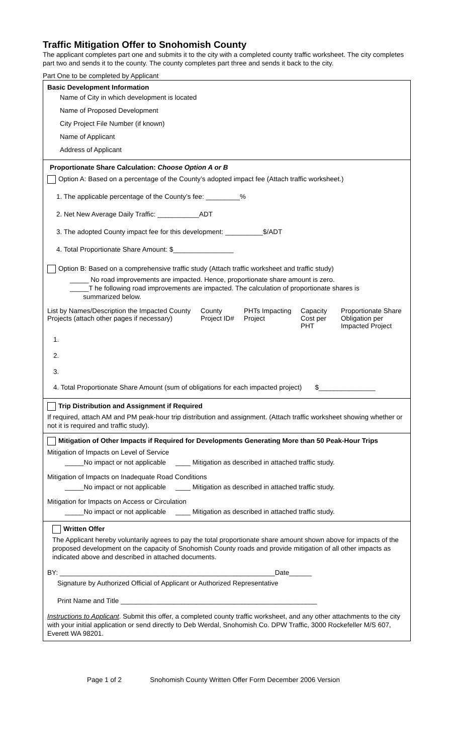Traffic Mitigation Offer to Snohomish County
The applicant completes part one and submits it to the city with a completed county traffic worksheet. The city completes part two and sends it to the county. The county completes part three and sends it back to the city.
Part One to be completed by Applicant
Basic Development Information
Name of City in which development is located
Name of Proposed Development
City Project File Number (if known)
Name of Applicant
Address of Applicant
Proportionate Share Calculation: Choose Option A or B
Option A: Based on a percentage of the County’s adopted impact fee (Attach traffic worksheet.)
1. The applicable percentage of the County’s fee: _________%
2. Net New Average Daily Traffic: ___________ADT
3. The adopted County impact fee for this development: __________$/ADT
4. Total Proportionate Share Amount: $________________
Option B: Based on a comprehensive traffic study (Attach traffic worksheet and traffic study)
_____ No road improvements are impacted. Hence, proportionate share amount is zero.
_____T he following road improvements are impacted. The calculation of proportionate shares is
summarized below.
| List by Names/Description the Impacted County Projects (attach other pages if necessary) | County Project ID# | PHTs Impacting Project | Capacity Cost per PHT | Proportionate Share Obligation per Impacted Project |
1.
2.
3.
4. Total Proportionate Share Amount (sum of obligations for each impacted project) $_______________
Trip Distribution and Assignment if Required
If required, attach AM and PM peak-hour trip distribution and assignment. (Attach traffic worksheet showing whether or not it is required and traffic study).
Mitigation of Other Impacts if Required for Developments Generating More than 50 Peak-Hour Trips
Mitigation of Impacts on Level of Service
_____No impact or not applicable ____ Mitigation as described in attached traffic study.
Mitigation of Impacts on Inadequate Road Conditions
_____No impact or not applicable ____ Mitigation as described in attached traffic study.
Mitigation for Impacts on Access or Circulation
_____No impact or not applicable ____ Mitigation as described in attached traffic study.
Written Offer
The Applicant hereby voluntarily agrees to pay the total proportionate share amount shown above for impacts of the proposed development on the capacity of Snohomish County roads and provide mitigation of all other impacts as indicated above and described in attached documents.
BY: _________________________________________________________Date______
Signature by Authorized Official of Applicant or Authorized Representative
Print Name and Title ____________________________________________________
Instructions to Applicant. Submit this offer, a completed county traffic worksheet, and any other attachments to the city with your initial application or send directly to Deb Werdal, Snohomish Co. DPW Traffic, 3000 Rockefeller M/S 607, Everett WA 98201.
Page 1 of 2 Snohomish County Written Offer Form December 2006 Version